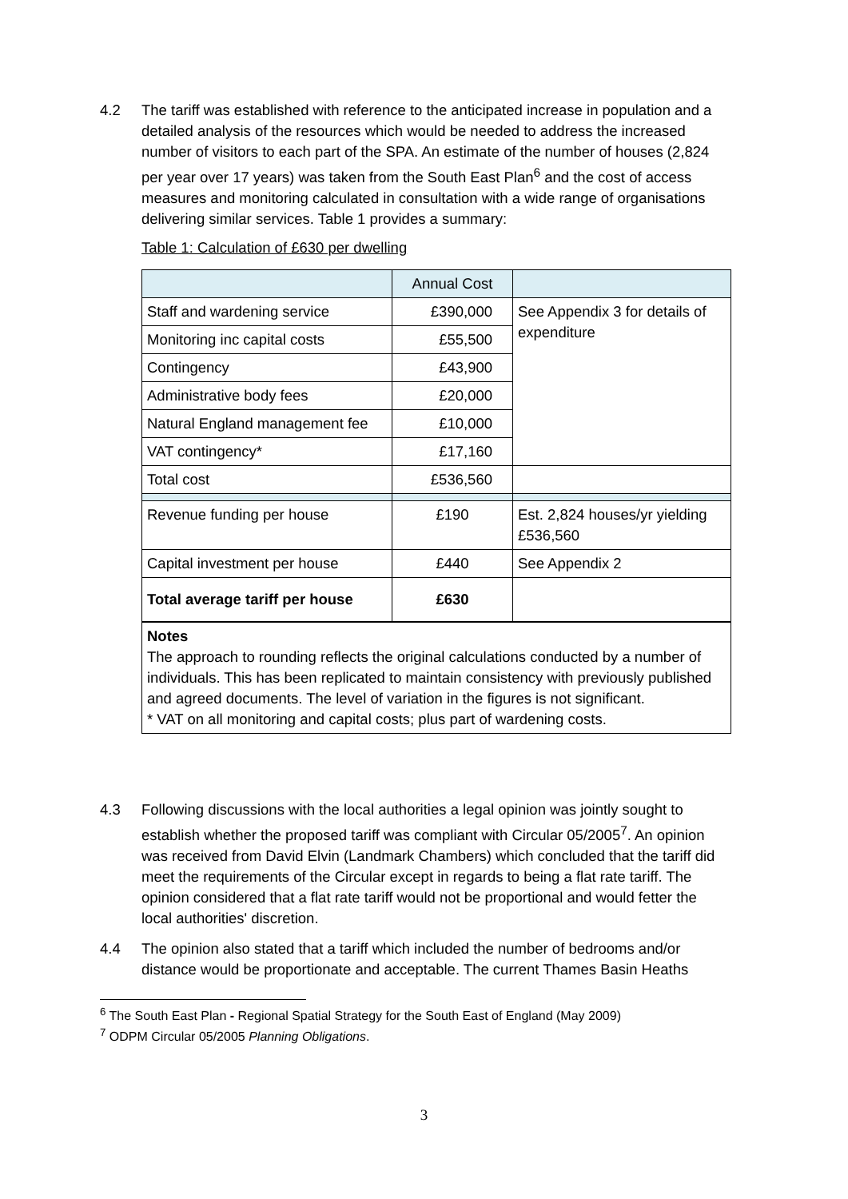4.2 The tariff was established with reference to the anticipated increase in population and a detailed analysis of the resources which would be needed to address the increased number of visitors to each part of the SPA. An estimate of the number of houses (2,824 per year over 17 years) was taken from the South East Plan<sup>6</sup> and the cost of access measures and monitoring calculated in consultation with a wide range of organisations delivering similar services. Table 1 provides a summary:
Table 1: Calculation of £630 per dwelling
| | Annual Cost | |
| Staff and wardening service | £390,000 | See Appendix 3 for details of expenditure |
| Monitoring inc capital costs | £55,500 | |
| Contingency | £43,900 | |
| Administrative body fees | £20,000 | |
| Natural England management fee | £10,000 | |
| VAT contingency* | £17,160 | |
| Total cost | £536,560 | |
| Revenue funding per house | £190 | Est. 2,824 houses/yr yielding £536,560 |
| Capital investment per house | £440 | See Appendix 2 |
| Total average tariff per house | £630 | |
| Notes The approach to rounding reflects the original calculations conducted by a number of individuals. This has been replicated to maintain consistency with previously published and agreed documents. The level of variation in the figures is not significant. * VAT on all monitoring and capital costs; plus part of wardening costs. | | |
4.3 Following discussions with the local authorities a legal opinion was jointly sought to establish whether the proposed tariff was compliant with Circular 05/2005<sup>7</sup>. An opinion was received from David Elvin (Landmark Chambers) which concluded that the tariff did meet the requirements of the Circular except in regards to being a flat rate tariff. The opinion considered that a flat rate tariff would not be proportional and would fetter the local authorities' discretion.
4.4 The opinion also stated that a tariff which included the number of bedrooms and/or distance would be proportionate and acceptable. The current Thames Basin Heaths
<sup>6</sup> The South East Plan - Regional Spatial Strategy for the South East of England (May 2009)
<sup>7</sup> ODPM Circular 05/2005 Planning Obligations.
3